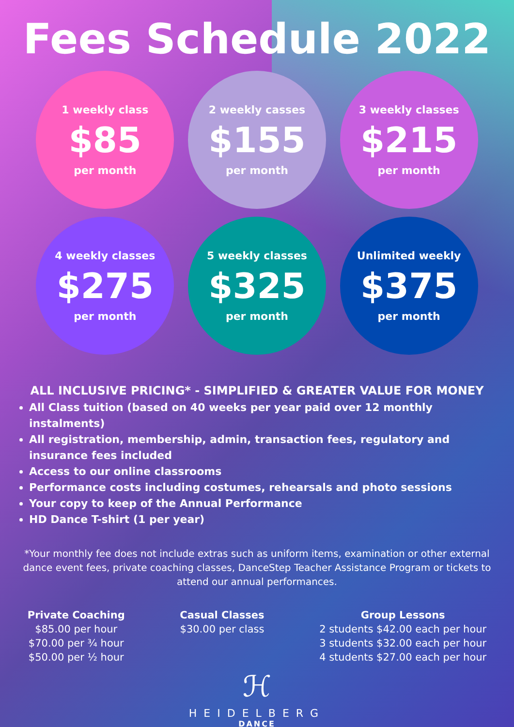Fees Schedule 2022
1 weekly class
$85
per month
2 weekly casses
$155
per month
3 weekly classes
$215
per month
4 weekly classes
$275
per month
5 weekly classes
$325
per month
Unlimited weekly
$375
per month
ALL INCLUSIVE PRICING* - SIMPLIFIED & GREATER VALUE FOR MONEY
All Class tuition (based on 40 weeks per year paid over 12 monthly instalments)
All registration, membership, admin, transaction fees, regulatory and insurance fees included
Access to our online classrooms
Performance costs including costumes, rehearsals and photo sessions
Your copy to keep of the Annual Performance
HD Dance T-shirt (1 per year)
*Your monthly fee does not include extras such as uniform items, examination or other external dance event fees, private coaching classes, DanceStep Teacher Assistance Program or tickets to attend our annual performances.
Private Coaching
$85.00 per hour
$70.00 per ¾ hour
$50.00 per ½ hour
Casual Classes
$30.00 per class
Group Lessons
2 students $42.00 each per hour
3 students $32.00 each per hour
4 students $27.00 each per hour
ℋ
HEIDELBERG
DANCE